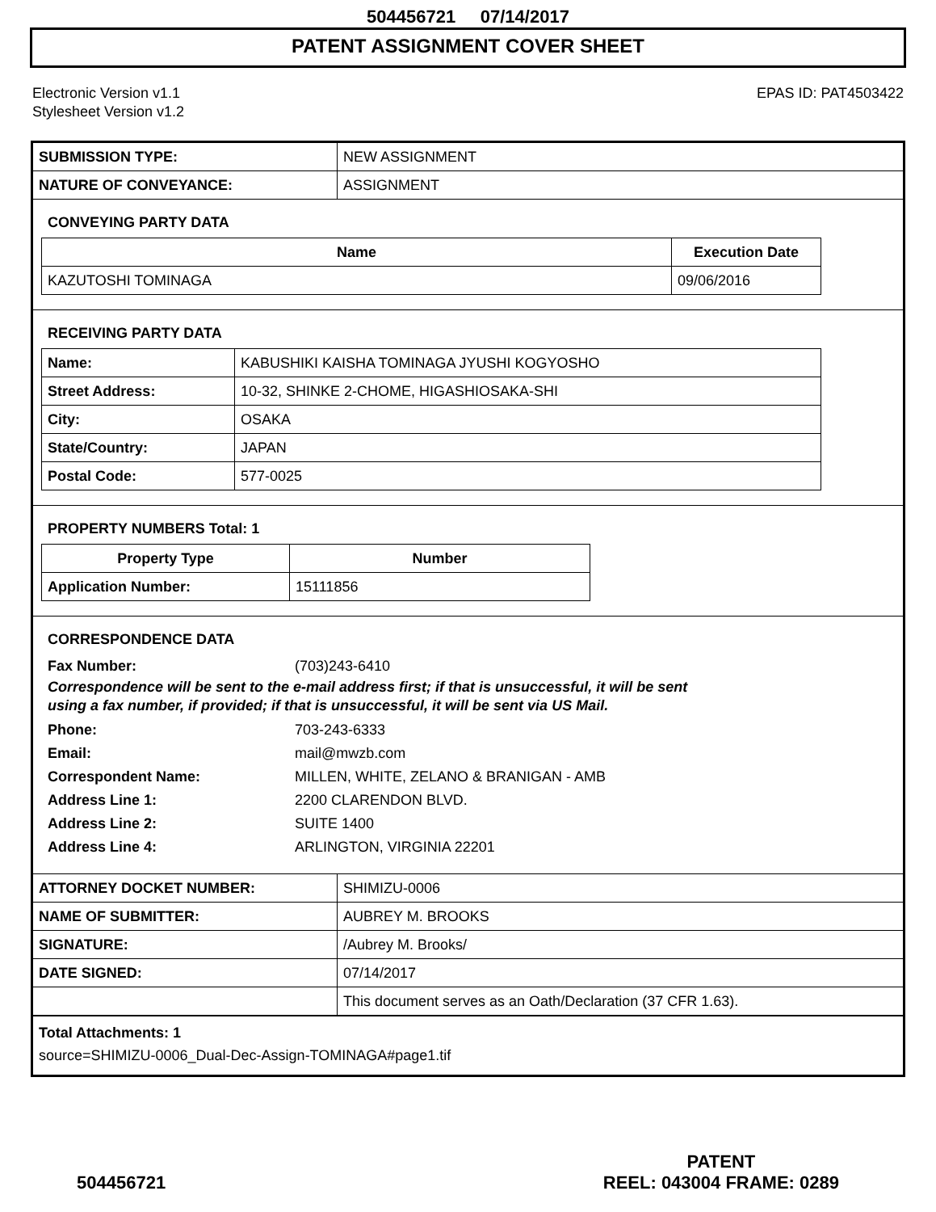504456721 07/14/2017
PATENT ASSIGNMENT COVER SHEET
Electronic Version v1.1
Stylesheet Version v1.2
EPAS ID: PAT4503422
| SUBMISSION TYPE: | NEW ASSIGNMENT |
| NATURE OF CONVEYANCE: | ASSIGNMENT |
CONVEYING PARTY DATA
| Name | Execution Date |
| --- | --- |
| KAZUTOSHI TOMINAGA | 09/06/2016 |
RECEIVING PARTY DATA
| Name: | KABUSHIKI KAISHA TOMINAGA JYUSHI KOGYOSHO |
| Street Address: | 10-32, SHINKE 2-CHOME, HIGASHIOSAKA-SHI |
| City: | OSAKA |
| State/Country: | JAPAN |
| Postal Code: | 577-0025 |
PROPERTY NUMBERS Total: 1
| Property Type | Number |
| --- | --- |
| Application Number: | 15111856 |
CORRESPONDENCE DATA
Fax Number: (703)243-6410
Correspondence will be sent to the e-mail address first; if that is unsuccessful, it will be sent
using a fax number, if provided; if that is unsuccessful, it will be sent via US Mail.
Phone: 703-243-6333
Email: mail@mwzb.com
Correspondent Name: MILLEN, WHITE, ZELANO & BRANIGAN - AMB
Address Line 1: 2200 CLARENDON BLVD.
Address Line 2: SUITE 1400
Address Line 4: ARLINGTON, VIRGINIA 22201
| ATTORNEY DOCKET NUMBER: | SHIMIZU-0006 |
| NAME OF SUBMITTER: | AUBREY M. BROOKS |
| SIGNATURE: | /Aubrey M. Brooks/ |
| DATE SIGNED: | 07/14/2017 |
| | This document serves as an Oath/Declaration (37 CFR 1.63). |
Total Attachments: 1
source=SHIMIZU-0006_Dual-Dec-Assign-TOMINAGA#page1.tif
504456721
PATENT
REEL: 043004 FRAME: 0289